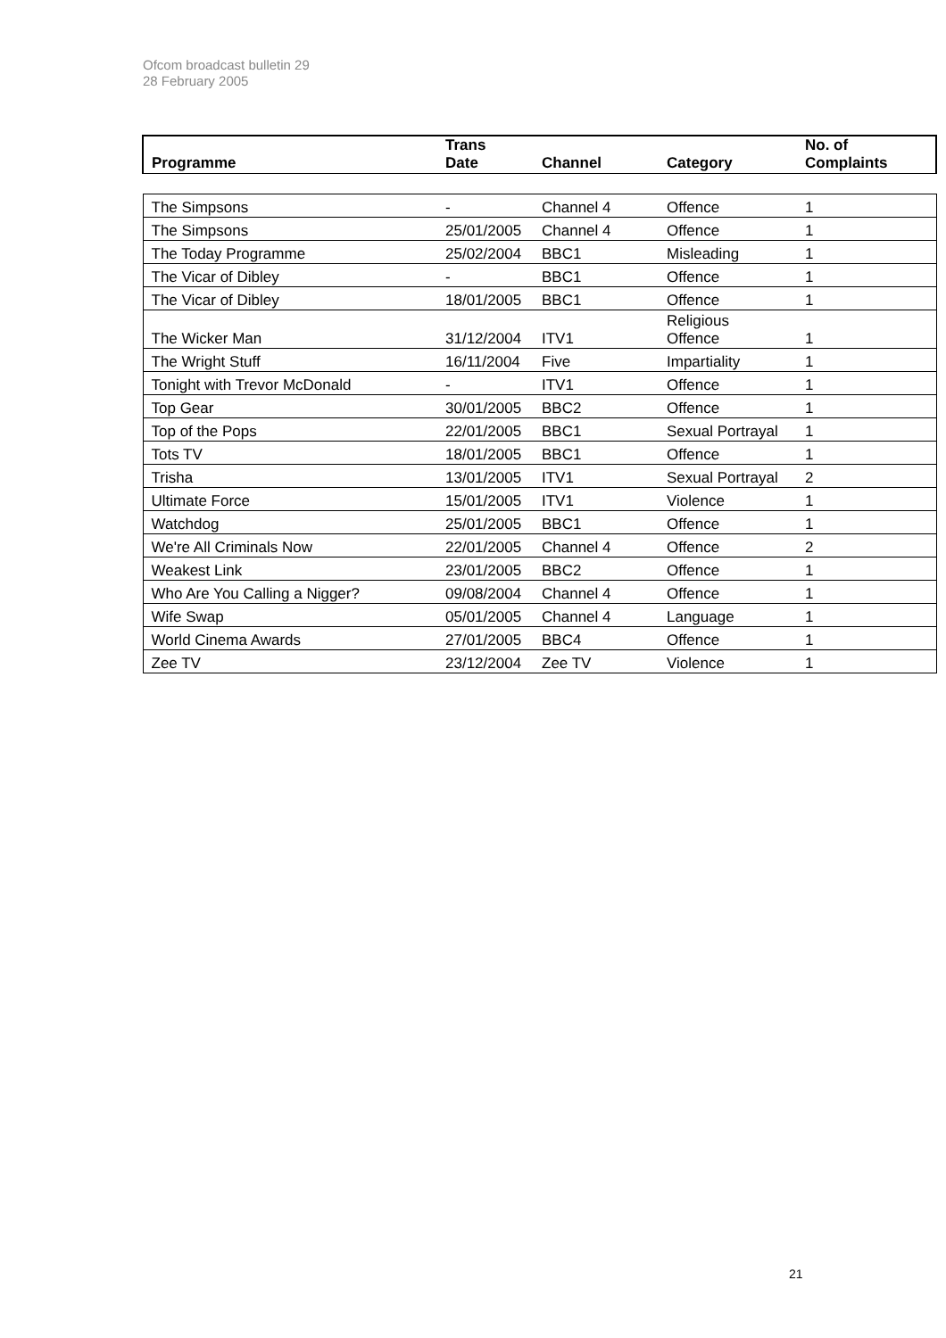Ofcom broadcast bulletin 29
28 February 2005
| Programme | Trans Date | Channel | Category | No. of Complaints |
| --- | --- | --- | --- | --- |
| The Simpsons | - | Channel 4 | Offence | 1 |
| The Simpsons | 25/01/2005 | Channel 4 | Offence | 1 |
| The Today Programme | 25/02/2004 | BBC1 | Misleading | 1 |
| The Vicar of Dibley | - | BBC1 | Offence | 1 |
| The Vicar of Dibley | 18/01/2005 | BBC1 | Offence | 1 |
| The Wicker Man | 31/12/2004 | ITV1 | Religious Offence | 1 |
| The Wright Stuff | 16/11/2004 | Five | Impartiality | 1 |
| Tonight with Trevor McDonald | - | ITV1 | Offence | 1 |
| Top Gear | 30/01/2005 | BBC2 | Offence | 1 |
| Top of the Pops | 22/01/2005 | BBC1 | Sexual Portrayal | 1 |
| Tots TV | 18/01/2005 | BBC1 | Offence | 1 |
| Trisha | 13/01/2005 | ITV1 | Sexual Portrayal | 2 |
| Ultimate Force | 15/01/2005 | ITV1 | Violence | 1 |
| Watchdog | 25/01/2005 | BBC1 | Offence | 1 |
| We're All Criminals Now | 22/01/2005 | Channel 4 | Offence | 2 |
| Weakest Link | 23/01/2005 | BBC2 | Offence | 1 |
| Who Are You Calling a Nigger? | 09/08/2004 | Channel 4 | Offence | 1 |
| Wife Swap | 05/01/2005 | Channel 4 | Language | 1 |
| World Cinema Awards | 27/01/2005 | BBC4 | Offence | 1 |
| Zee TV | 23/12/2004 | Zee TV | Violence | 1 |
21